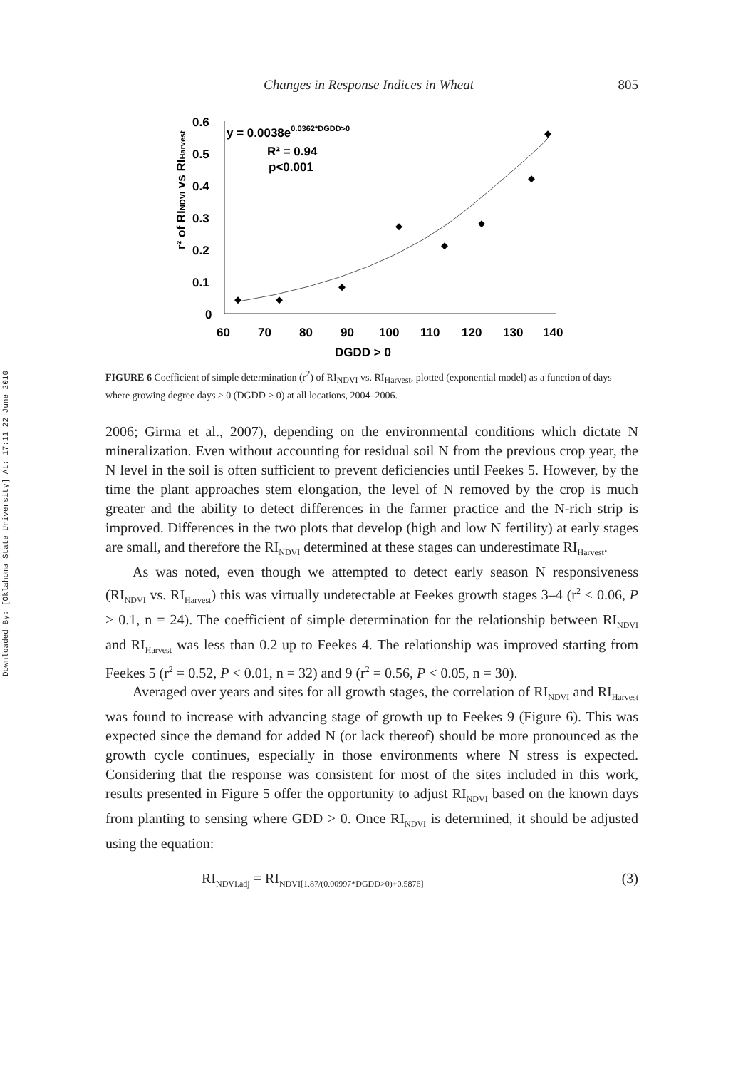Downloaded By: [Oklahoma State University] At: 17:11 22 June 2010
Changes in Response Indices in Wheat 805
0.6
0.5
0.4
0.3
0.2
0.1
0
60
70
80
90
100
110
120
130
140
DGDD > 0
r² of RINDVI vs RIHarvest
y = 0.0038e0.0362*DGDD>0
R² = 0.94
p<0.001
FIGURE 6 Coefficient of simple determination (r<sup>2</sup>) of RI<sub>NDVI</sub> vs. RI<sub>Harvest</sub>, plotted (exponential model) as a function of days where growing degree days > 0 (DGDD > 0) at all locations, 2004–2006.
2006; Girma et al., 2007), depending on the environmental conditions which dictate N mineralization. Even without accounting for residual soil N from the previous crop year, the N level in the soil is often sufficient to prevent deficiencies until Feekes 5. However, by the time the plant approaches stem elongation, the level of N removed by the crop is much greater and the ability to detect differences in the farmer practice and the N-rich strip is improved. Differences in the two plots that develop (high and low N fertility) at early stages are small, and therefore the RI<sub>NDVI</sub> determined at these stages can underestimate RI<sub>Harvest</sub>.
As was noted, even though we attempted to detect early season N responsiveness (RI<sub>NDVI</sub> vs. RI<sub>Harvest</sub>) this was virtually undetectable at Feekes growth stages 3–4 (r<sup>2</sup> < 0.06, P > 0.1, n = 24). The coefficient of simple determination for the relationship between RI<sub>NDVI</sub> and RI<sub>Harvest</sub> was less than 0.2 up to Feekes 4. The relationship was improved starting from Feekes 5 (r<sup>2</sup> = 0.52, P < 0.01, n = 32) and 9 (r<sup>2</sup> = 0.56, P < 0.05, n = 30).
Averaged over years and sites for all growth stages, the correlation of RI<sub>NDVI</sub> and RI<sub>Harvest</sub> was found to increase with advancing stage of growth up to Feekes 9 (Figure 6). This was expected since the demand for added N (or lack thereof) should be more pronounced as the growth cycle continues, especially in those environments where N stress is expected. Considering that the response was consistent for most of the sites included in this work, results presented in Figure 5 offer the opportunity to adjust RI<sub>NDVI</sub> based on the known days from planting to sensing where GDD > 0. Once RI<sub>NDVI</sub> is determined, it should be adjusted using the equation:
RI<sub>NDVI.adj</sub> = RI<sub>NDVI[1.87/(0.00997*DGDD>0)+0.5876]</sub> (3)